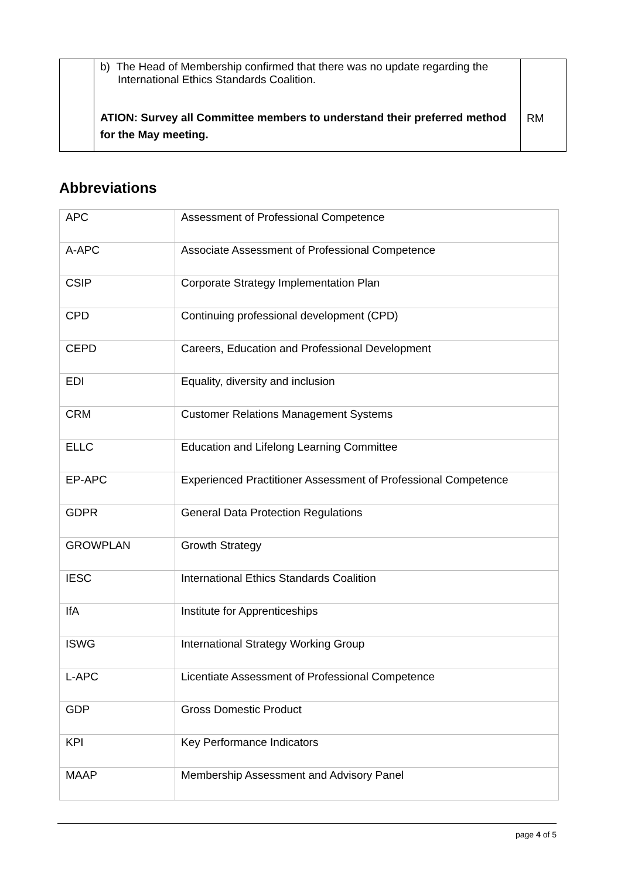| | b) The Head of Membership confirmed that there was no update regarding the International Ethics Standards Coalition. ATION: Survey all Committee members to understand their preferred method for the May meeting. | RM |
Abbreviations
| APC | Assessment of Professional Competence |
| A-APC | Associate Assessment of Professional Competence |
| CSIP | Corporate Strategy Implementation Plan |
| CPD | Continuing professional development (CPD) |
| CEPD | Careers, Education and Professional Development |
| EDI | Equality, diversity and inclusion |
| CRM | Customer Relations Management Systems |
| ELLC | Education and Lifelong Learning Committee |
| EP-APC | Experienced Practitioner Assessment of Professional Competence |
| GDPR | General Data Protection Regulations |
| GROWPLAN | Growth Strategy |
| IESC | International Ethics Standards Coalition |
| IfA | Institute for Apprenticeships |
| ISWG | International Strategy Working Group |
| L-APC | Licentiate Assessment of Professional Competence |
| GDP | Gross Domestic Product |
| KPI | Key Performance Indicators |
| MAAP | Membership Assessment and Advisory Panel |
page 4 of 5